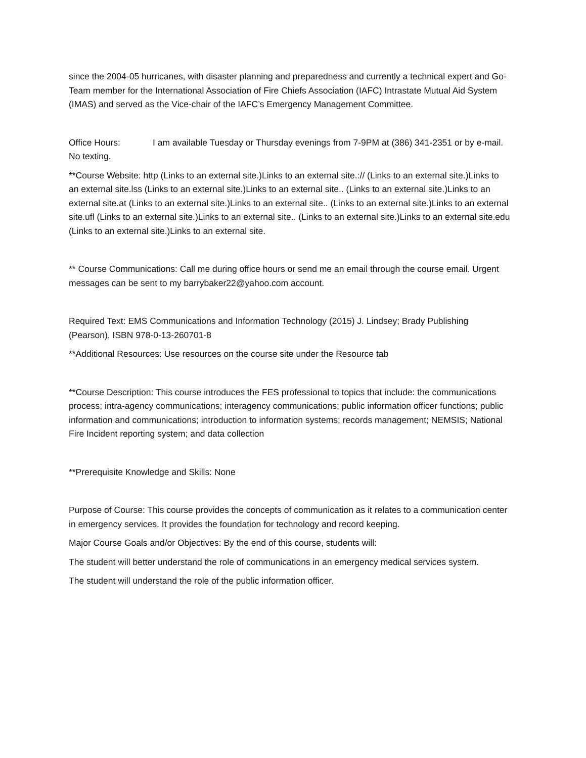since the 2004-05 hurricanes, with disaster planning and preparedness and currently a technical expert and Go-Team member for the International Association of Fire Chiefs Association (IAFC) Intrastate Mutual Aid System (IMAS) and served as the Vice-chair of the IAFC’s Emergency Management Committee.
Office Hours: I am available Tuesday or Thursday evenings from 7-9PM at (386) 341-2351 or by e-mail. No texting.
**Course Website: http (Links to an external site.)Links to an external site.:// (Links to an external site.)Links to an external site.lss (Links to an external site.)Links to an external site.. (Links to an external site.)Links to an external site.at (Links to an external site.)Links to an external site.. (Links to an external site.)Links to an external site.ufl (Links to an external site.)Links to an external site.. (Links to an external site.)Links to an external site.edu (Links to an external site.)Links to an external site.
** Course Communications: Call me during office hours or send me an email through the course email. Urgent messages can be sent to my barrybaker22@yahoo.com account.
Required Text: EMS Communications and Information Technology (2015) J. Lindsey; Brady Publishing (Pearson), ISBN 978-0-13-260701-8
**Additional Resources: Use resources on the course site under the Resource tab
**Course Description: This course introduces the FES professional to topics that include: the communications process; intra-agency communications; interagency communications; public information officer functions; public information and communications; introduction to information systems; records management; NEMSIS; National Fire Incident reporting system; and data collection
**Prerequisite Knowledge and Skills: None
Purpose of Course: This course provides the concepts of communication as it relates to a communication center in emergency services. It provides the foundation for technology and record keeping.
Major Course Goals and/or Objectives: By the end of this course, students will:
The student will better understand the role of communications in an emergency medical services system.
The student will understand the role of the public information officer.